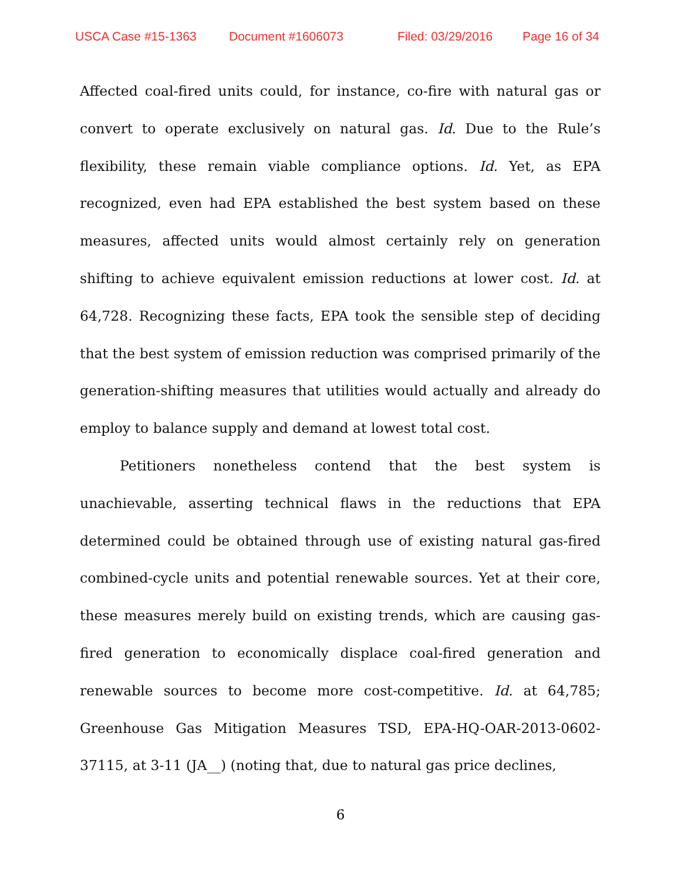USCA Case #15-1363 Document #1606073 Filed: 03/29/2016 Page 16 of 34
Affected coal-fired units could, for instance, co-fire with natural gas or convert to operate exclusively on natural gas. Id. Due to the Rule’s flexibility, these remain viable compliance options. Id. Yet, as EPA recognized, even had EPA established the best system based on these measures, affected units would almost certainly rely on generation shifting to achieve equivalent emission reductions at lower cost. Id. at 64,728. Recognizing these facts, EPA took the sensible step of deciding that the best system of emission reduction was comprised primarily of the generation-shifting measures that utilities would actually and already do employ to balance supply and demand at lowest total cost.
Petitioners nonetheless contend that the best system is unachievable, asserting technical flaws in the reductions that EPA determined could be obtained through use of existing natural gas-fired combined-cycle units and potential renewable sources. Yet at their core, these measures merely build on existing trends, which are causing gas-fired generation to economically displace coal-fired generation and renewable sources to become more cost-competitive. Id. at 64,785; Greenhouse Gas Mitigation Measures TSD, EPA-HQ-OAR-2013-0602-37115, at 3-11 (JA__) (noting that, due to natural gas price declines,
6